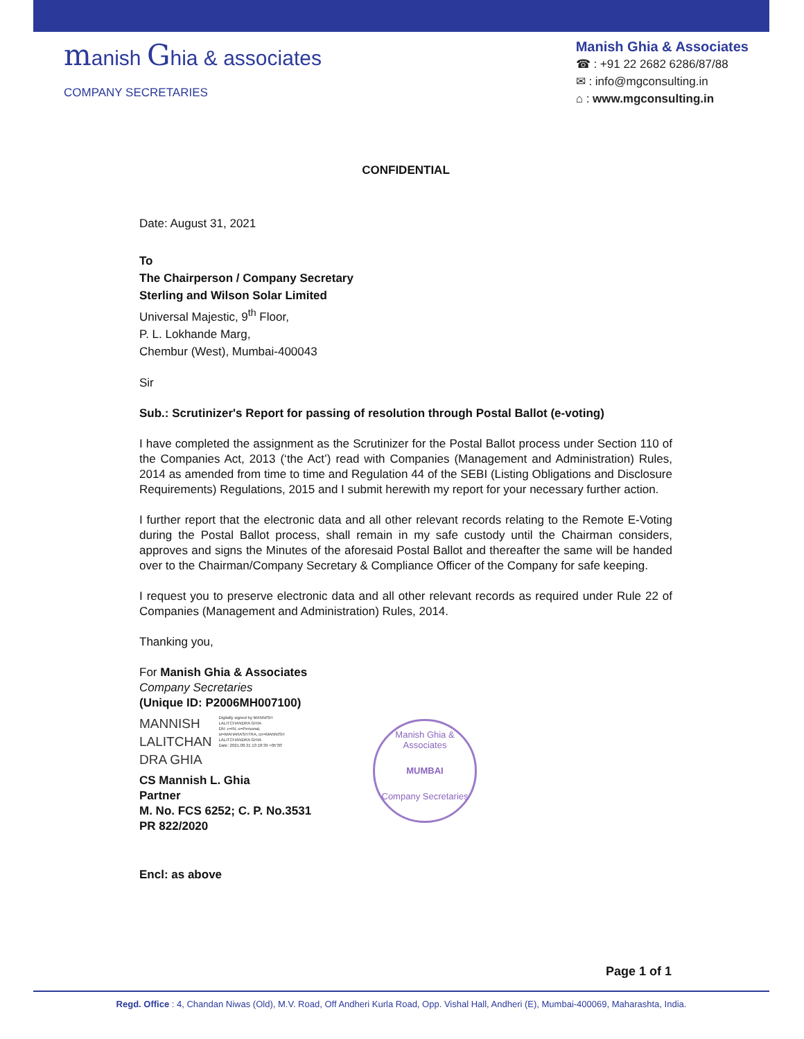manish Ghia & associates
COMPANY SECRETARIES
Manish Ghia & Associates
☎ : +91 22 2682 6286/87/88
✉ : info@mgconsulting.in
⌂ : www.mgconsulting.in
CONFIDENTIAL
Date: August 31, 2021
To
The Chairperson / Company Secretary
Sterling and Wilson Solar Limited
Universal Majestic, 9<sup>th</sup> Floor,
P. L. Lokhande Marg,
Chembur (West), Mumbai-400043
Sir
Sub.: Scrutinizer's Report for passing of resolution through Postal Ballot (e-voting)
I have completed the assignment as the Scrutinizer for the Postal Ballot process under Section 110 of the Companies Act, 2013 (‘the Act’) read with Companies (Management and Administration) Rules, 2014 as amended from time to time and Regulation 44 of the SEBI (Listing Obligations and Disclosure Requirements) Regulations, 2015 and I submit herewith my report for your necessary further action.
I further report that the electronic data and all other relevant records relating to the Remote E-Voting during the Postal Ballot process, shall remain in my safe custody until the Chairman considers, approves and signs the Minutes of the aforesaid Postal Ballot and thereafter the same will be handed over to the Chairman/Company Secretary & Compliance Officer of the Company for safe keeping.
I request you to preserve electronic data and all other relevant records as required under Rule 22 of Companies (Management and Administration) Rules, 2014.
Thanking you,
For Manish Ghia & Associates
Company Secretaries
(Unique ID: P2006MH007100)
MANNISH
LALITCHAN
DRA GHIA
Digitally signed by MANNISH LALITCHANDRA GHIA
DN: c=IN, o=Personal, st=MAHARASHTRA, cn=MANNISH LALITCHANDRA GHIA
Date: 2021.08.31 13:18:39 +05'30'
CS Mannish L. Ghia
Partner
M. No. FCS 6252; C. P. No.3531
PR 822/2020
Encl: as above
Manish Ghia & Associates
MUMBAI
Company Secretaries
Page 1 of 1
Regd. Office : 4, Chandan Niwas (Old), M.V. Road, Off Andheri Kurla Road, Opp. Vishal Hall, Andheri (E), Mumbai-400069, Maharashta, India.